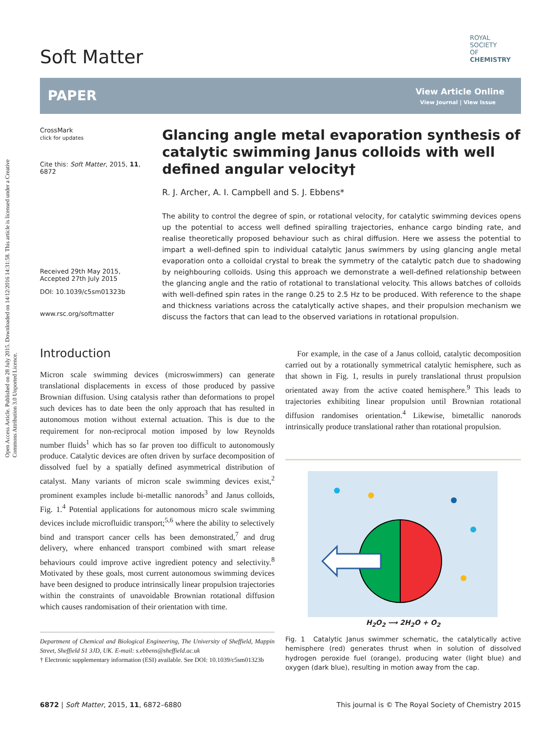Open Access Article. Published on 28 July 2015. Downloaded on 14/12/2016 14:31:58. This article is licensed under a Creative Commons Attribution 3.0 Unported Licence.
Soft Matter
ROYAL SOCIETY
OF CHEMISTRY
PAPER View Article Online
View Journal | View Issue
CrossMark
click for updates
Cite this: Soft Matter, 2015, 11, 6872
Received 29th May 2015,
Accepted 27th July 2015
DOI: 10.1039/c5sm01323b
www.rsc.org/softmatter
Glancing angle metal evaporation synthesis of catalytic swimming Janus colloids with well defined angular velocity†
R. J. Archer, A. I. Campbell and S. J. Ebbens*
The ability to control the degree of spin, or rotational velocity, for catalytic swimming devices opens up the potential to access well defined spiralling trajectories, enhance cargo binding rate, and realise theoretically proposed behaviour such as chiral diffusion. Here we assess the potential to impart a well-defined spin to individual catalytic Janus swimmers by using glancing angle metal evaporation onto a colloidal crystal to break the symmetry of the catalytic patch due to shadowing by neighbouring colloids. Using this approach we demonstrate a well-defined relationship between the glancing angle and the ratio of rotational to translational velocity. This allows batches of colloids with well-defined spin rates in the range 0.25 to 2.5 Hz to be produced. With reference to the shape and thickness variations across the catalytically active shapes, and their propulsion mechanism we discuss the factors that can lead to the observed variations in rotational propulsion.
Introduction
Micron scale swimming devices (microswimmers) can generate translational displacements in excess of those produced by passive Brownian diffusion. Using catalysis rather than deformations to propel such devices has to date been the only approach that has resulted in autonomous motion without external actuation. This is due to the requirement for non-reciprocal motion imposed by low Reynolds number fluids<sup>1</sup> which has so far proven too difficult to autonomously produce. Catalytic devices are often driven by surface decomposition of dissolved fuel by a spatially defined asymmetrical distribution of catalyst. Many variants of micron scale swimming devices exist,<sup>2</sup> prominent examples include bi-metallic nanorods<sup>3</sup> and Janus colloids, Fig. 1.<sup>4</sup> Potential applications for autonomous micro scale swimming devices include microfluidic transport;<sup>5,6</sup> where the ability to selectively bind and transport cancer cells has been demonstrated,<sup>7</sup> and drug delivery, where enhanced transport combined with smart release behaviours could improve active ingredient potency and selectivity.<sup>8</sup> Motivated by these goals, most current autonomous swimming devices have been designed to produce intrinsically linear propulsion trajectories within the constraints of unavoidable Brownian rotational diffusion which causes randomisation of their orientation with time.
Department of Chemical and Biological Engineering, The University of Sheffield, Mappin Street, Sheffield S1 3JD, UK. E-mail: s.ebbens@sheffield.ac.uk
† Electronic supplementary information (ESI) available. See DOI: 10.1039/c5sm01323b
For example, in the case of a Janus colloid, catalytic decomposition carried out by a rotationally symmetrical catalytic hemisphere, such as that shown in Fig. 1, results in purely translational thrust propulsion orientated away from the active coated hemisphere.<sup>9</sup> This leads to trajectories exhibiting linear propulsion until Brownian rotational diffusion randomises orientation.<sup>4</sup> Likewise, bimetallic nanorods intrinsically produce translational rather than rotational propulsion.
H<sub>2</sub>O<sub>2</sub> ⟶ 2H<sub>2</sub>O + O<sub>2</sub>
Fig. 1 Catalytic Janus swimmer schematic, the catalytically active hemisphere (red) generates thrust when in solution of dissolved hydrogen peroxide fuel (orange), producing water (light blue) and oxygen (dark blue), resulting in motion away from the cap.
6872 | Soft Matter, 2015, 11, 6872–6880 This journal is © The Royal Society of Chemistry 2015